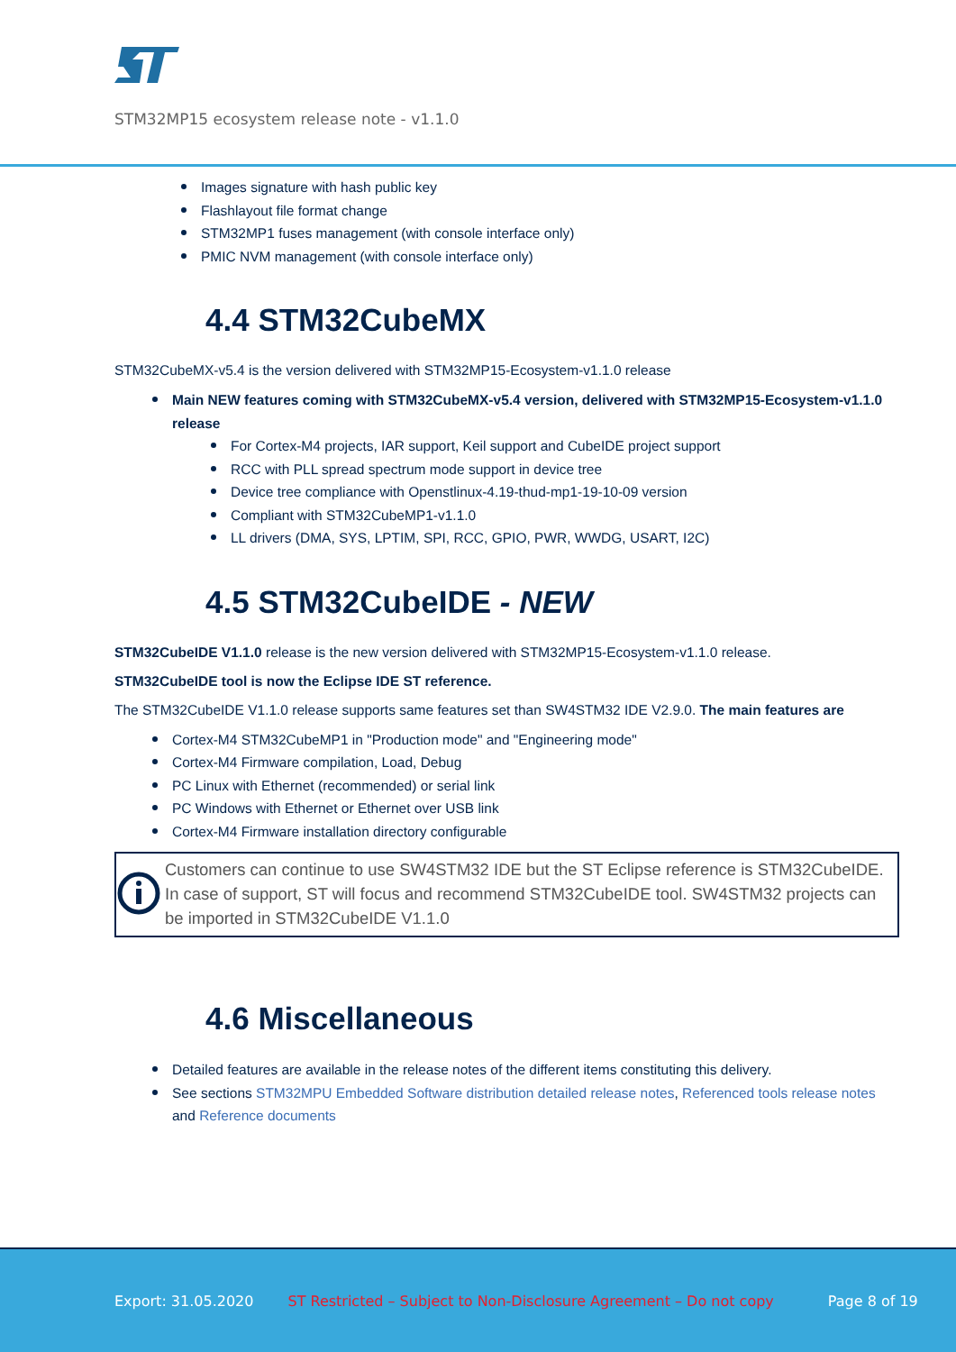STM32MP15 ecosystem release note - v1.1.0
Images signature with hash public key
Flashlayout file format change
STM32MP1 fuses management (with console interface only)
PMIC NVM management (with console interface only)
4.4 STM32CubeMX
STM32CubeMX-v5.4 is the version delivered with STM32MP15-Ecosystem-v1.1.0 release
Main NEW features coming with STM32CubeMX-v5.4 version, delivered with STM32MP15-Ecosystem-v1.1.0 release
For Cortex-M4 projects, IAR support, Keil support and CubeIDE project support
RCC with PLL spread spectrum mode support in device tree
Device tree compliance with Openstlinux-4.19-thud-mp1-19-10-09 version
Compliant with STM32CubeMP1-v1.1.0
LL drivers (DMA, SYS, LPTIM, SPI, RCC, GPIO, PWR, WWDG, USART, I2C)
4.5 STM32CubeIDE - NEW
STM32CubeIDE V1.1.0 release is the new version delivered with STM32MP15-Ecosystem-v1.1.0 release.
STM32CubeIDE tool is now the Eclipse IDE ST reference.
The STM32CubeIDE V1.1.0 release supports same features set than SW4STM32 IDE V2.9.0. The main features are
Cortex-M4 STM32CubeMP1 in "Production mode" and "Engineering mode"
Cortex-M4 Firmware compilation, Load, Debug
PC Linux with Ethernet (recommended) or serial link
PC Windows with Ethernet or Ethernet over USB link
Cortex-M4 Firmware installation directory configurable
Customers can continue to use SW4STM32 IDE but the ST Eclipse reference is STM32CubeIDE. In case of support, ST will focus and recommend STM32CubeIDE tool. SW4STM32 projects can be imported in STM32CubeIDE V1.1.0
4.6 Miscellaneous
Detailed features are available in the release notes of the different items constituting this delivery.
See sections STM32MPU Embedded Software distribution detailed release notes, Referenced tools release notes and Reference documents
Export: 31.05.2020 ST Restricted – Subject to Non-Disclosure Agreement – Do not copy Page 8 of 19